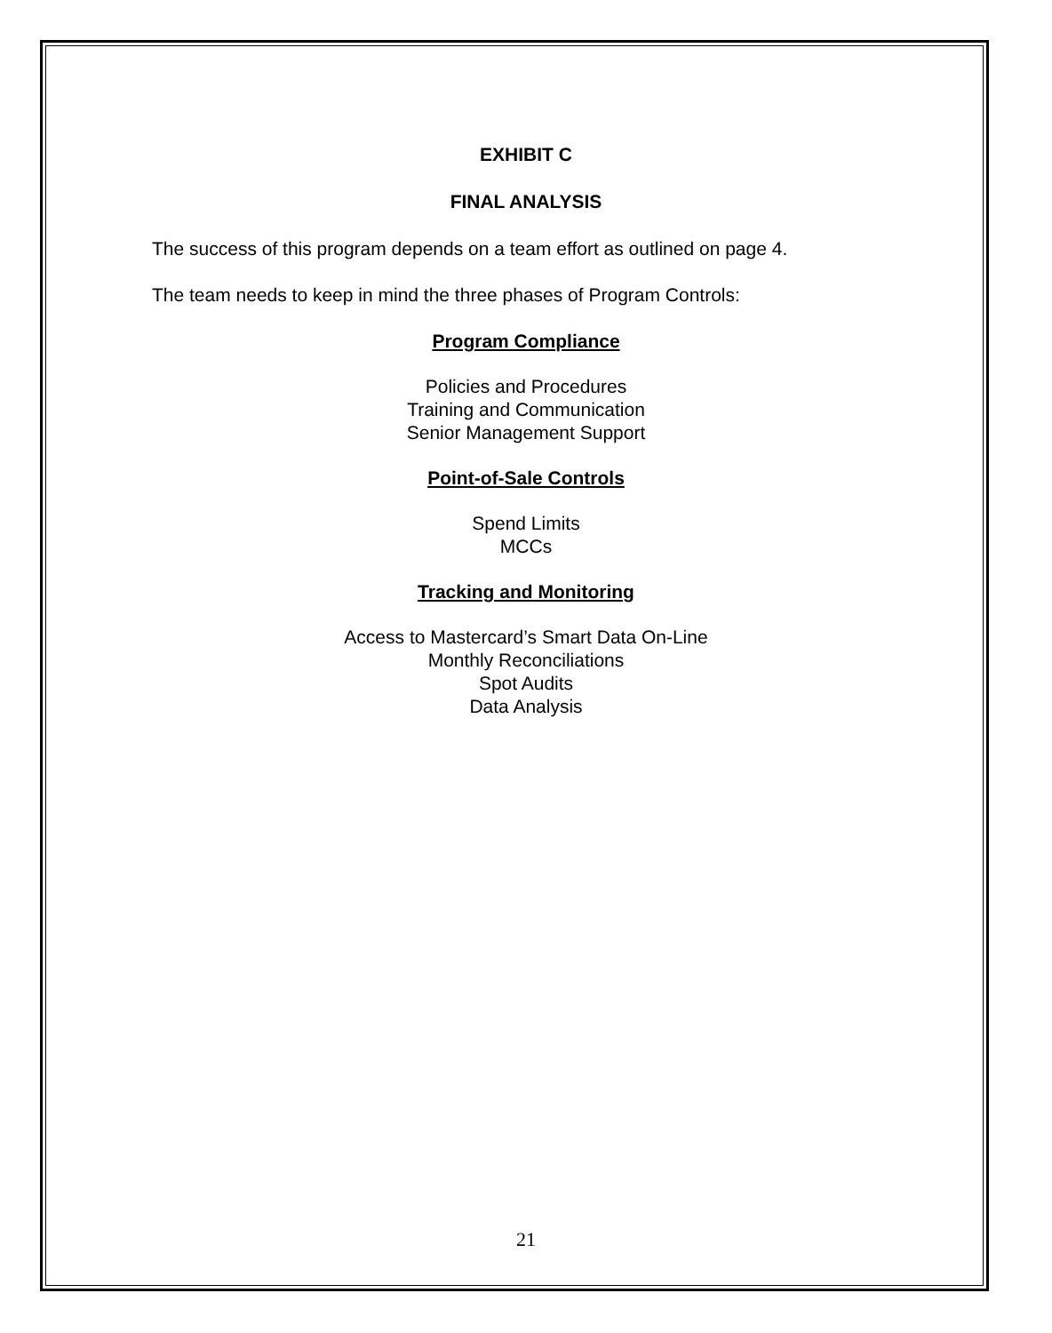EXHIBIT C
FINAL ANALYSIS
The success of this program depends on a team effort as outlined on page 4.
The team needs to keep in mind the three phases of Program Controls:
Program Compliance
Policies and Procedures
Training and Communication
Senior Management Support
Point-of-Sale Controls
Spend Limits
MCCs
Tracking and Monitoring
Access to Mastercard’s Smart Data On-Line
Monthly Reconciliations
Spot Audits
Data Analysis
21